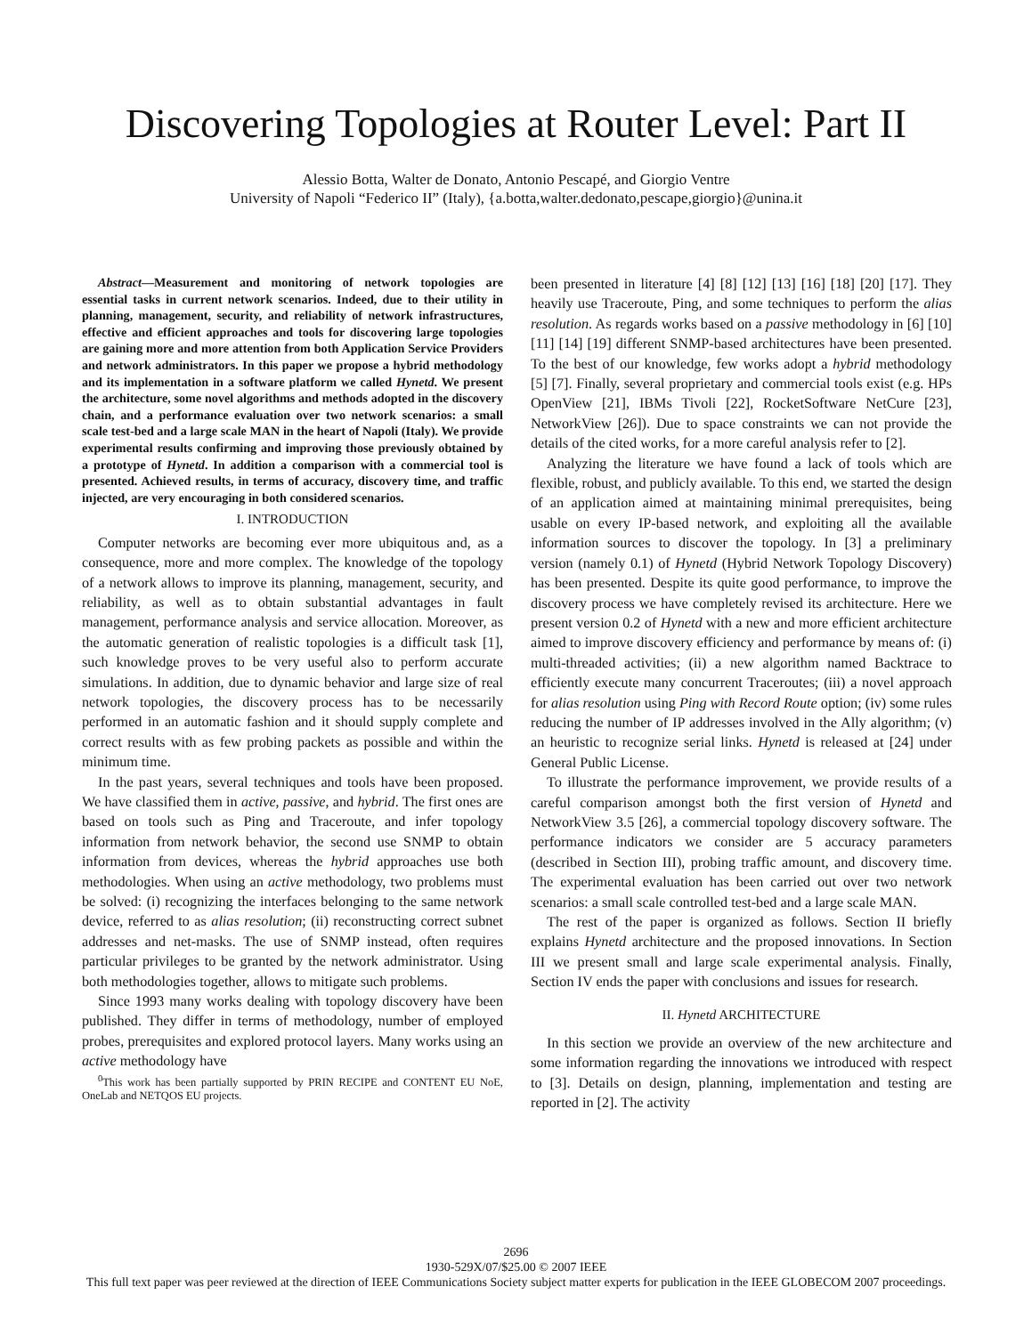Discovering Topologies at Router Level: Part II
Alessio Botta, Walter de Donato, Antonio Pescapé, and Giorgio Ventre
University of Napoli “Federico II” (Italy), {a.botta,walter.dedonato,pescape,giorgio}@unina.it
Abstract—Measurement and monitoring of network topologies are essential tasks in current network scenarios. Indeed, due to their utility in planning, management, security, and reliability of network infrastructures, effective and efficient approaches and tools for discovering large topologies are gaining more and more attention from both Application Service Providers and network administrators. In this paper we propose a hybrid methodology and its implementation in a software platform we called Hynetd. We present the architecture, some novel algorithms and methods adopted in the discovery chain, and a performance evaluation over two network scenarios: a small scale test-bed and a large scale MAN in the heart of Napoli (Italy). We provide experimental results confirming and improving those previously obtained by a prototype of Hynetd. In addition a comparison with a commercial tool is presented. Achieved results, in terms of accuracy, discovery time, and traffic injected, are very encouraging in both considered scenarios.
I. INTRODUCTION
Computer networks are becoming ever more ubiquitous and, as a consequence, more and more complex. The knowledge of the topology of a network allows to improve its planning, management, security, and reliability, as well as to obtain substantial advantages in fault management, performance analysis and service allocation. Moreover, as the automatic generation of realistic topologies is a difficult task [1], such knowledge proves to be very useful also to perform accurate simulations. In addition, due to dynamic behavior and large size of real network topologies, the discovery process has to be necessarily performed in an automatic fashion and it should supply complete and correct results with as few probing packets as possible and within the minimum time.
In the past years, several techniques and tools have been proposed. We have classified them in active, passive, and hybrid. The first ones are based on tools such as Ping and Traceroute, and infer topology information from network behavior, the second use SNMP to obtain information from devices, whereas the hybrid approaches use both methodologies. When using an active methodology, two problems must be solved: (i) recognizing the interfaces belonging to the same network device, referred to as alias resolution; (ii) reconstructing correct subnet addresses and net-masks. The use of SNMP instead, often requires particular privileges to be granted by the network administrator. Using both methodologies together, allows to mitigate such problems.
Since 1993 many works dealing with topology discovery have been published. They differ in terms of methodology, number of employed probes, prerequisites and explored protocol layers. Many works using an active methodology have
<sup>0</sup> This work has been partially supported by PRIN RECIPE and CONTENT EU NoE, OneLab and NETQOS EU projects.
been presented in literature [4] [8] [12] [13] [16] [18] [20] [17]. They heavily use Traceroute, Ping, and some techniques to perform the alias resolution. As regards works based on a passive methodology in [6] [10] [11] [14] [19] different SNMP-based architectures have been presented. To the best of our knowledge, few works adopt a hybrid methodology [5] [7]. Finally, several proprietary and commercial tools exist (e.g. HPs OpenView [21], IBMs Tivoli [22], RocketSoftware NetCure [23], NetworkView [26]). Due to space constraints we can not provide the details of the cited works, for a more careful analysis refer to [2].
Analyzing the literature we have found a lack of tools which are flexible, robust, and publicly available. To this end, we started the design of an application aimed at maintaining minimal prerequisites, being usable on every IP-based network, and exploiting all the available information sources to discover the topology. In [3] a preliminary version (namely 0.1) of Hynetd (Hybrid Network Topology Discovery) has been presented. Despite its quite good performance, to improve the discovery process we have completely revised its architecture. Here we present version 0.2 of Hynetd with a new and more efficient architecture aimed to improve discovery efficiency and performance by means of: (i) multi-threaded activities; (ii) a new algorithm named Backtrace to efficiently execute many concurrent Traceroutes; (iii) a novel approach for alias resolution using Ping with Record Route option; (iv) some rules reducing the number of IP addresses involved in the Ally algorithm; (v) an heuristic to recognize serial links. Hynetd is released at [24] under General Public License.
To illustrate the performance improvement, we provide results of a careful comparison amongst both the first version of Hynetd and NetworkView 3.5 [26], a commercial topology discovery software. The performance indicators we consider are 5 accuracy parameters (described in Section III), probing traffic amount, and discovery time. The experimental evaluation has been carried out over two network scenarios: a small scale controlled test-bed and a large scale MAN.
The rest of the paper is organized as follows. Section II briefly explains Hynetd architecture and the proposed innovations. In Section III we present small and large scale experimental analysis. Finally, Section IV ends the paper with conclusions and issues for research.
II. Hynetd ARCHITECTURE
In this section we provide an overview of the new architecture and some information regarding the innovations we introduced with respect to [3]. Details on design, planning, implementation and testing are reported in [2]. The activity
2696
1930-529X/07/$25.00 © 2007 IEEE
This full text paper was peer reviewed at the direction of IEEE Communications Society subject matter experts for publication in the IEEE GLOBECOM 2007 proceedings.